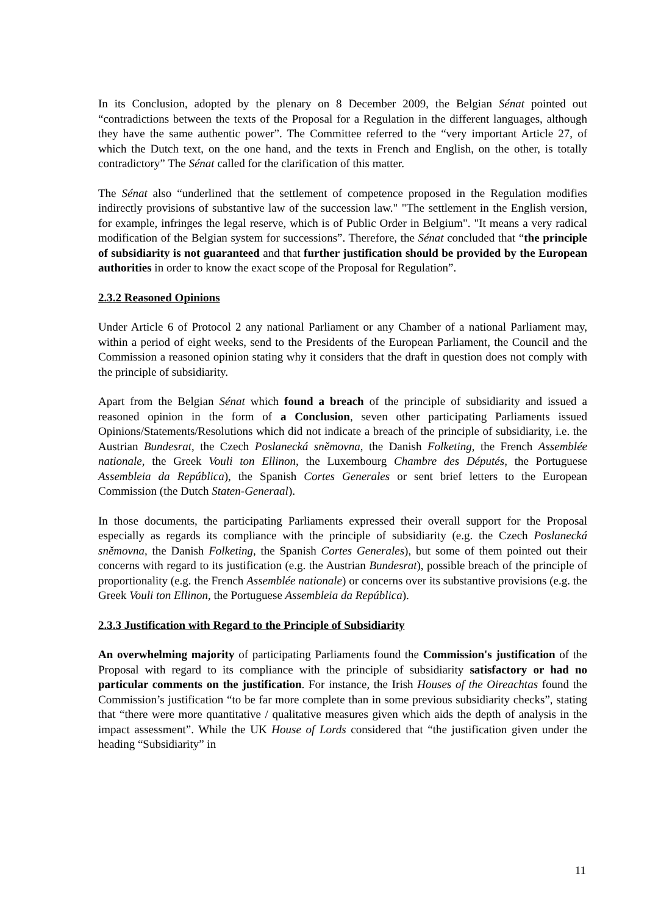In its Conclusion, adopted by the plenary on 8 December 2009, the Belgian Sénat pointed out “contradictions between the texts of the Proposal for a Regulation in the different languages, although they have the same authentic power”. The Committee referred to the “very important Article 27, of which the Dutch text, on the one hand, and the texts in French and English, on the other, is totally contradictory” The Sénat called for the clarification of this matter.
The Sénat also “underlined that the settlement of competence proposed in the Regulation modifies indirectly provisions of substantive law of the succession law." "The settlement in the English version, for example, infringes the legal reserve, which is of Public Order in Belgium". "It means a very radical modification of the Belgian system for successions”. Therefore, the Sénat concluded that “the principle of subsidiarity is not guaranteed and that further justification should be provided by the European authorities in order to know the exact scope of the Proposal for Regulation”.
2.3.2 Reasoned Opinions
Under Article 6 of Protocol 2 any national Parliament or any Chamber of a national Parliament may, within a period of eight weeks, send to the Presidents of the European Parliament, the Council and the Commission a reasoned opinion stating why it considers that the draft in question does not comply with the principle of subsidiarity.
Apart from the Belgian Sénat which found a breach of the principle of subsidiarity and issued a reasoned opinion in the form of a Conclusion, seven other participating Parliaments issued Opinions/Statements/Resolutions which did not indicate a breach of the principle of subsidiarity, i.e. the Austrian Bundesrat, the Czech Poslanecká sněmovna, the Danish Folketing, the French Assemblée nationale, the Greek Vouli ton Ellinon, the Luxembourg Chambre des Députés, the Portuguese Assembleia da República), the Spanish Cortes Generales or sent brief letters to the European Commission (the Dutch Staten-Generaal).
In those documents, the participating Parliaments expressed their overall support for the Proposal especially as regards its compliance with the principle of subsidiarity (e.g. the Czech Poslanecká sněmovna, the Danish Folketing, the Spanish Cortes Generales), but some of them pointed out their concerns with regard to its justification (e.g. the Austrian Bundesrat), possible breach of the principle of proportionality (e.g. the French Assemblée nationale) or concerns over its substantive provisions (e.g. the Greek Vouli ton Ellinon, the Portuguese Assembleia da República).
2.3.3 Justification with Regard to the Principle of Subsidiarity
An overwhelming majority of participating Parliaments found the Commission's justification of the Proposal with regard to its compliance with the principle of subsidiarity satisfactory or had no particular comments on the justification. For instance, the Irish Houses of the Oireachtas found the Commission’s justification “to be far more complete than in some previous subsidiarity checks”, stating that “there were more quantitative / qualitative measures given which aids the depth of analysis in the impact assessment”. While the UK House of Lords considered that “the justification given under the heading “Subsidiarity” in
11